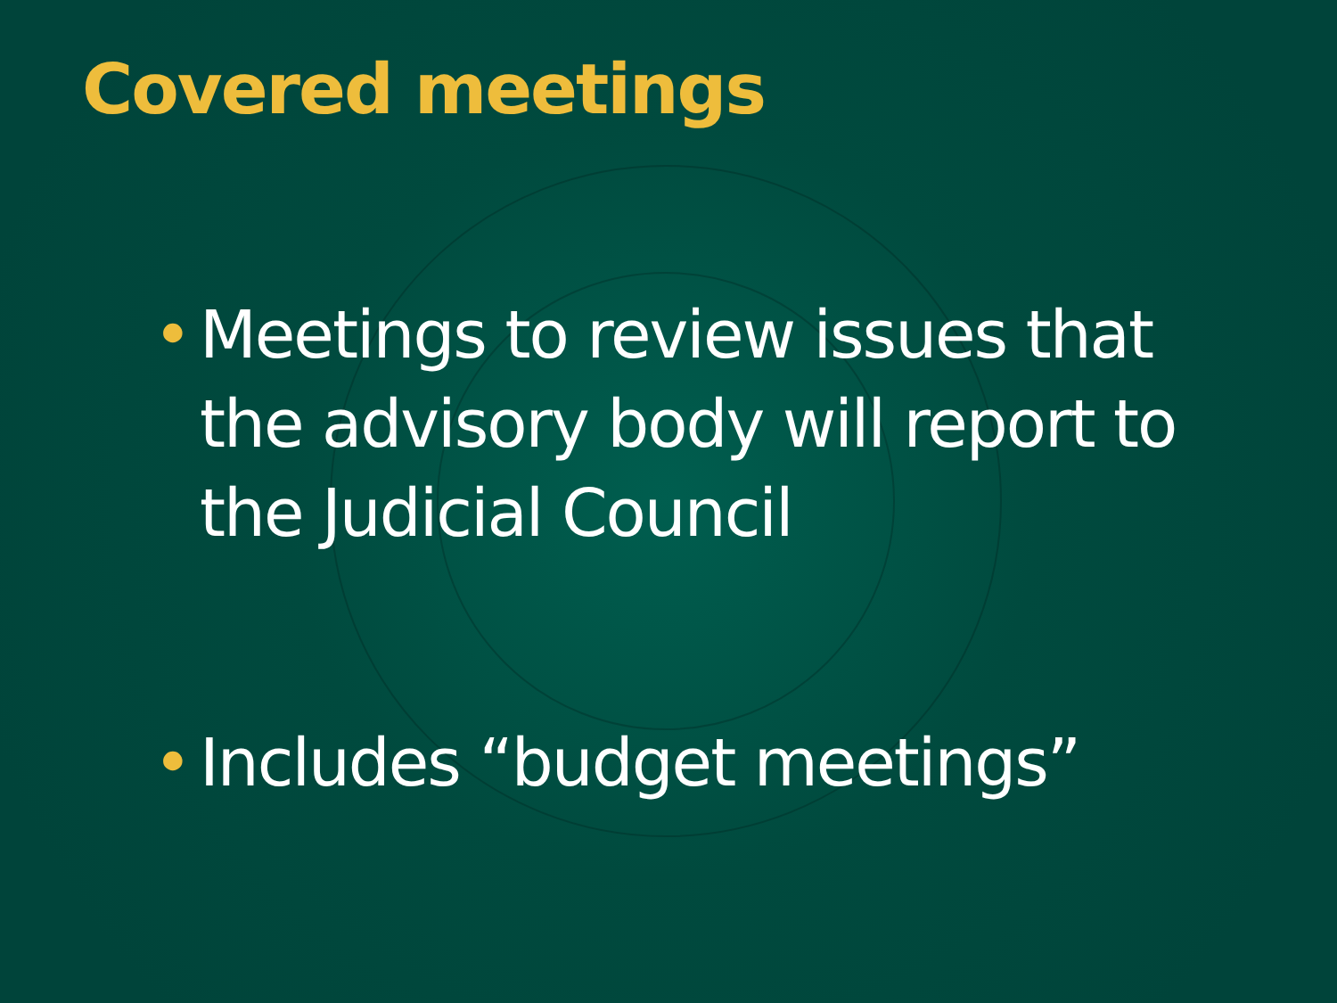Covered meetings
• Meetings to review issues that the advisory body will report to the Judicial Council
• Includes “budget meetings”